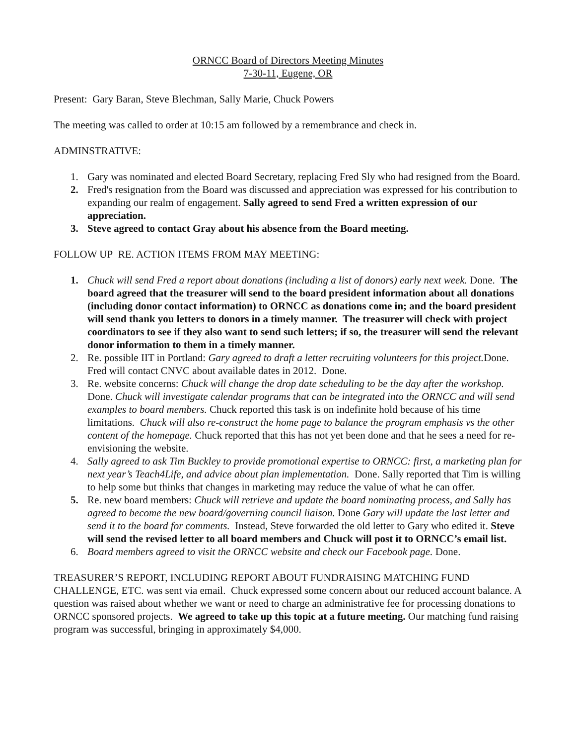ORNCC Board of Directors Meeting Minutes
7-30-11, Eugene, OR
Present: Gary Baran, Steve Blechman, Sally Marie, Chuck Powers
The meeting was called to order at 10:15 am followed by a remembrance and check in.
ADMINSTRATIVE:
1. Gary was nominated and elected Board Secretary, replacing Fred Sly who had resigned from the Board.
2. Fred's resignation from the Board was discussed and appreciation was expressed for his contribution to expanding our realm of engagement. Sally agreed to send Fred a written expression of our appreciation.
3. Steve agreed to contact Gray about his absence from the Board meeting.
FOLLOW UP RE. ACTION ITEMS FROM MAY MEETING:
1. Chuck will send Fred a report about donations (including a list of donors) early next week. Done. The board agreed that the treasurer will send to the board president information about all donations (including donor contact information) to ORNCC as donations come in; and the board president will send thank you letters to donors in a timely manner. The treasurer will check with project coordinators to see if they also want to send such letters; if so, the treasurer will send the relevant donor information to them in a timely manner.
2. Re. possible IIT in Portland: Gary agreed to draft a letter recruiting volunteers for this project. Done. Fred will contact CNVC about available dates in 2012. Done.
3. Re. website concerns: Chuck will change the drop date scheduling to be the day after the workshop. Done. Chuck will investigate calendar programs that can be integrated into the ORNCC and will send examples to board members. Chuck reported this task is on indefinite hold because of his time limitations. Chuck will also re-construct the home page to balance the program emphasis vs the other content of the homepage. Chuck reported that this has not yet been done and that he sees a need for re-envisioning the website.
4. Sally agreed to ask Tim Buckley to provide promotional expertise to ORNCC: first, a marketing plan for next year’s Teach4Life, and advice about plan implementation. Done. Sally reported that Tim is willing to help some but thinks that changes in marketing may reduce the value of what he can offer.
5. Re. new board members: Chuck will retrieve and update the board nominating process, and Sally has agreed to become the new board/governing council liaison. Done Gary will update the last letter and send it to the board for comments. Instead, Steve forwarded the old letter to Gary who edited it. Steve will send the revised letter to all board members and Chuck will post it to ORNCC’s email list.
6. Board members agreed to visit the ORNCC website and check our Facebook page. Done.
TREASURER’S REPORT, INCLUDING REPORT ABOUT FUNDRAISING MATCHING FUND CHALLENGE, ETC. was sent via email. Chuck expressed some concern about our reduced account balance. A question was raised about whether we want or need to charge an administrative fee for processing donations to ORNCC sponsored projects. We agreed to take up this topic at a future meeting. Our matching fund raising program was successful, bringing in approximately $4,000.